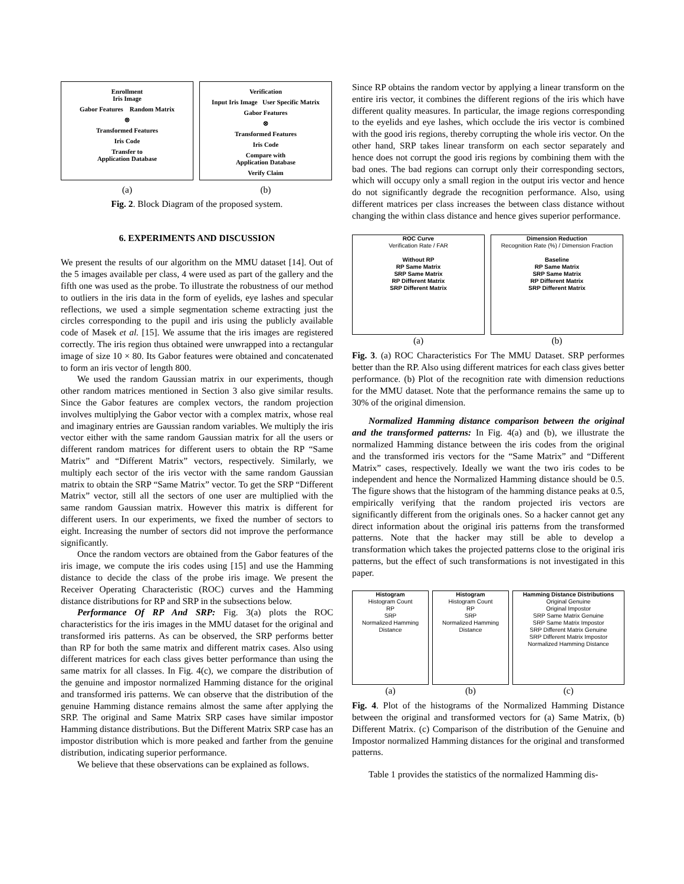Enrollment
Iris Image
Gabor Features Random Matrix
⊗
Transformed Features
Iris Code
Transfer to
Application Database
Verification
Input Iris Image User Specific Matrix
Gabor Features
⊗
Transformed Features
Iris Code
Compare with
Application Database
Verify Claim
(a) (b)
Fig. 2. Block Diagram of the proposed system.
6. EXPERIMENTS AND DISCUSSION
We present the results of our algorithm on the MMU dataset [14]. Out of the 5 images available per class, 4 were used as part of the gallery and the fifth one was used as the probe. To illustrate the robustness of our method to outliers in the iris data in the form of eyelids, eye lashes and specular reflections, we used a simple segmentation scheme extracting just the circles corresponding to the pupil and iris using the publicly available code of Masek et al. [15]. We assume that the iris images are registered correctly. The iris region thus obtained were unwrapped into a rectangular image of size 10 × 80. Its Gabor features were obtained and concatenated to form an iris vector of length 800.
We used the random Gaussian matrix in our experiments, though other random matrices mentioned in Section 3 also give similar results. Since the Gabor features are complex vectors, the random projection involves multiplying the Gabor vector with a complex matrix, whose real and imaginary entries are Gaussian random variables. We multiply the iris vector either with the same random Gaussian matrix for all the users or different random matrices for different users to obtain the RP “Same Matrix” and “Different Matrix” vectors, respectively. Similarly, we multiply each sector of the iris vector with the same random Gaussian matrix to obtain the SRP “Same Matrix” vector. To get the SRP “Different Matrix” vector, still all the sectors of one user are multiplied with the same random Gaussian matrix. However this matrix is different for different users. In our experiments, we fixed the number of sectors to eight. Increasing the number of sectors did not improve the performance significantly.
Once the random vectors are obtained from the Gabor features of the iris image, we compute the iris codes using [15] and use the Hamming distance to decide the class of the probe iris image. We present the Receiver Operating Characteristic (ROC) curves and the Hamming distance distributions for RP and SRP in the subsections below.
Performance Of RP And SRP: Fig. 3(a) plots the ROC characteristics for the iris images in the MMU dataset for the original and transformed iris patterns. As can be observed, the SRP performs better than RP for both the same matrix and different matrix cases. Also using different matrices for each class gives better performance than using the same matrix for all classes. In Fig. 4(c), we compare the distribution of the genuine and impostor normalized Hamming distance for the original and transformed iris patterns. We can observe that the distribution of the genuine Hamming distance remains almost the same after applying the SRP. The original and Same Matrix SRP cases have similar impostor Hamming distance distributions. But the Different Matrix SRP case has an impostor distribution which is more peaked and farther from the genuine distribution, indicating superior performance.
We believe that these observations can be explained as follows.
Since RP obtains the random vector by applying a linear transform on the entire iris vector, it combines the different regions of the iris which have different quality measures. In particular, the image regions corresponding to the eyelids and eye lashes, which occlude the iris vector is combined with the good iris regions, thereby corrupting the whole iris vector. On the other hand, SRP takes linear transform on each sector separately and hence does not corrupt the good iris regions by combining them with the bad ones. The bad regions can corrupt only their corresponding sectors, which will occupy only a small region in the output iris vector and hence do not significantly degrade the recognition performance. Also, using different matrices per class increases the between class distance without changing the within class distance and hence gives superior performance.
ROC Curve
Verification Rate / FAR
Without RP
RP Same Matrix
SRP Same Matrix
RP Different Matrix
SRP Different Matrix
(a)
Dimension Reduction
Recognition Rate (%) / Dimension Fraction
Baseline
RP Same Matrix
SRP Same Matrix
RP Different Matrix
SRP Different Matrix
(b)
Fig. 3. (a) ROC Characteristics For The MMU Dataset. SRP performes better than the RP. Also using different matrices for each class gives better performance. (b) Plot of the recognition rate with dimension reductions for the MMU dataset. Note that the performance remains the same up to 30% of the original dimension.
Normalized Hamming distance comparison between the original and the transformed patterns: In Fig. 4(a) and (b), we illustrate the normalized Hamming distance between the iris codes from the original and the transformed iris vectors for the “Same Matrix” and “Different Matrix” cases, respectively. Ideally we want the two iris codes to be independent and hence the Normalized Hamming distance should be 0.5. The figure shows that the histogram of the hamming distance peaks at 0.5, empirically verifying that the random projected iris vectors are significantly different from the originals ones. So a hacker cannot get any direct information about the original iris patterns from the transformed patterns. Note that the hacker may still be able to develop a transformation which takes the projected patterns close to the original iris patterns, but the effect of such transformations is not investigated in this paper.
Histogram
Histogram Count
RP
SRP
Normalized Hamming Distance
(a)
Histogram
Histogram Count
RP
SRP
Normalized Hamming Distance
(b)
Hamming Distance Distributions
Original Genuine
Original Impostor
SRP Same Matrix Genuine
SRP Same Matrix Impostor
SRP Different Matrix Genuine
SRP Different Matrix Impostor
Normalized Hamming Distance
(c)
Fig. 4. Plot of the histograms of the Normalized Hamming Distance between the original and transformed vectors for (a) Same Matrix, (b) Different Matrix. (c) Comparison of the distribution of the Genuine and Impostor normalized Hamming distances for the original and transformed patterns.
Table 1 provides the statistics of the normalized Hamming dis-